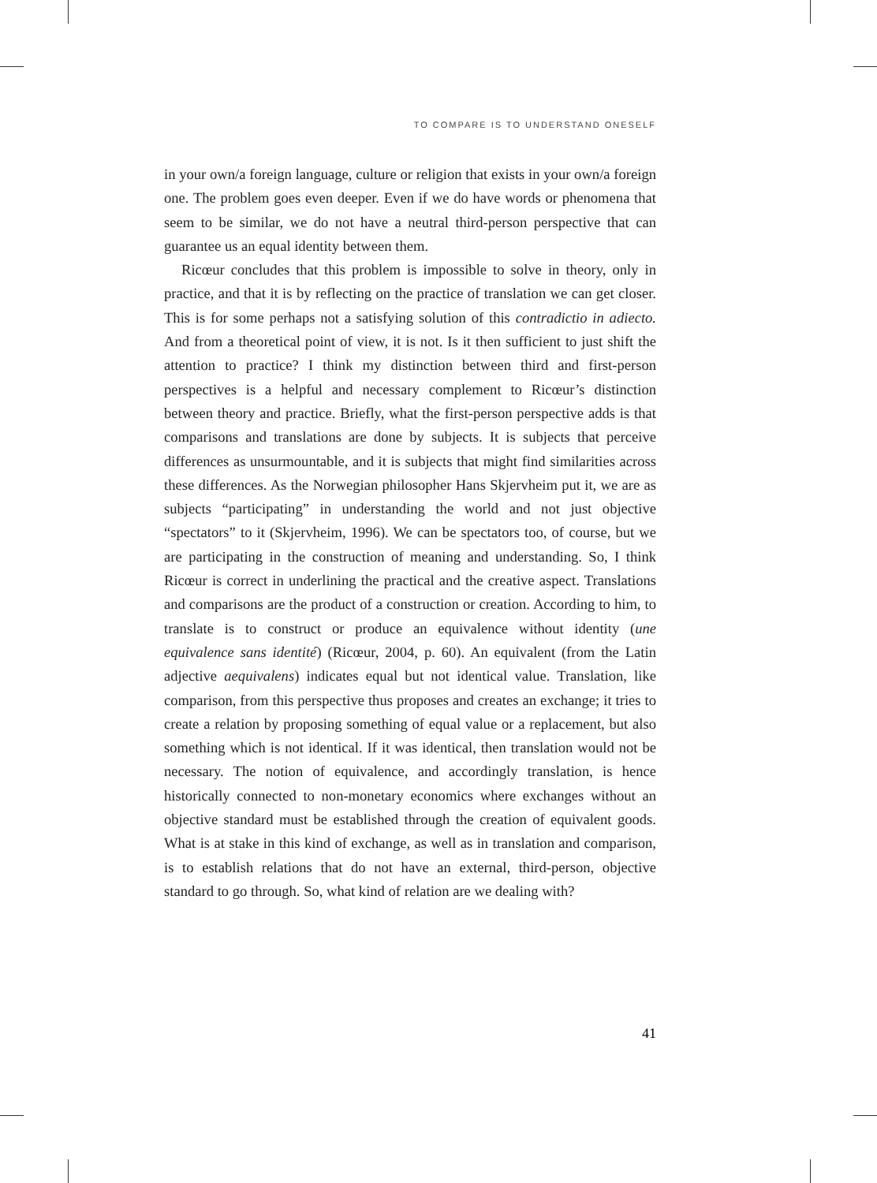TO COMPARE IS TO UNDERSTAND ONESELF
in your own/a foreign language, culture or religion that exists in your own/a foreign one. The problem goes even deeper. Even if we do have words or phenomena that seem to be similar, we do not have a neutral third-person perspective that can guarantee us an equal identity between them.
Ricœur concludes that this problem is impossible to solve in theory, only in practice, and that it is by reflecting on the practice of translation we can get closer. This is for some perhaps not a satisfying solution of this contradictio in adiecto. And from a theoretical point of view, it is not. Is it then sufficient to just shift the attention to practice? I think my distinction between third and first-person perspectives is a helpful and necessary complement to Ricœur’s distinction between theory and practice. Briefly, what the first-person perspective adds is that comparisons and translations are done by subjects. It is subjects that perceive differences as unsurmountable, and it is subjects that might find similarities across these differences. As the Norwegian philosopher Hans Skjervheim put it, we are as subjects “participating” in understanding the world and not just objective “spectators” to it (Skjervheim, 1996). We can be spectators too, of course, but we are participating in the construction of meaning and understanding. So, I think Ricœur is correct in underlining the practical and the creative aspect. Translations and comparisons are the product of a construction or creation. According to him, to translate is to construct or produce an equivalence without identity (une equivalence sans identité) (Ricœur, 2004, p. 60). An equivalent (from the Latin adjective aequivalens) indicates equal but not identical value. Translation, like comparison, from this perspective thus proposes and creates an exchange; it tries to create a relation by proposing something of equal value or a replacement, but also something which is not identical. If it was identical, then translation would not be necessary. The notion of equivalence, and accordingly translation, is hence historically connected to non-monetary economics where exchanges without an objective standard must be established through the creation of equivalent goods. What is at stake in this kind of exchange, as well as in translation and comparison, is to establish relations that do not have an external, third-person, objective standard to go through. So, what kind of relation are we dealing with?
41